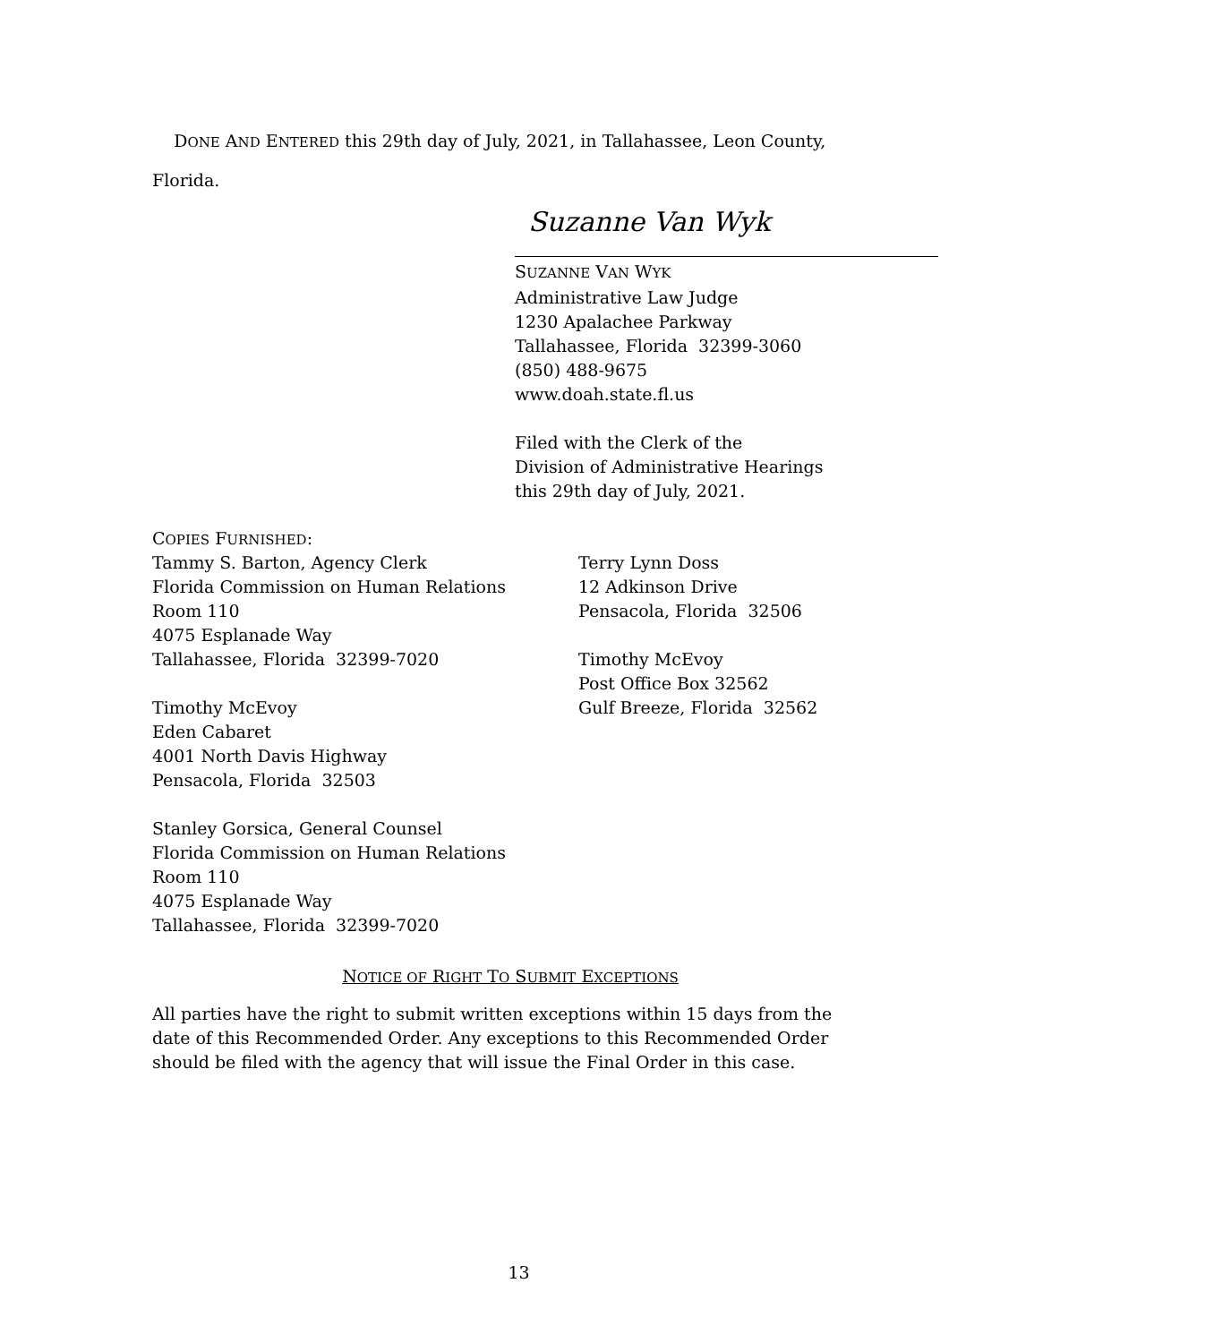DONE AND ENTERED this 29th day of July, 2021, in Tallahassee, Leon County, Florida.
Suzanne Van Wyk
SUZANNE VAN WYK
Administrative Law Judge
1230 Apalachee Parkway
Tallahassee, Florida 32399-3060
(850) 488-9675
www.doah.state.fl.us
Filed with the Clerk of the
Division of Administrative Hearings
this 29th day of July, 2021.
COPIES FURNISHED:
Tammy S. Barton, Agency Clerk
Florida Commission on Human Relations
Room 110
4075 Esplanade Way
Tallahassee, Florida 32399-7020
Timothy McEvoy
Eden Cabaret
4001 North Davis Highway
Pensacola, Florida 32503
Stanley Gorsica, General Counsel
Florida Commission on Human Relations
Room 110
4075 Esplanade Way
Tallahassee, Florida 32399-7020
Terry Lynn Doss
12 Adkinson Drive
Pensacola, Florida 32506
Timothy McEvoy
Post Office Box 32562
Gulf Breeze, Florida 32562
NOTICE OF RIGHT TO SUBMIT EXCEPTIONS
All parties have the right to submit written exceptions within 15 days from the date of this Recommended Order. Any exceptions to this Recommended Order should be filed with the agency that will issue the Final Order in this case.
13